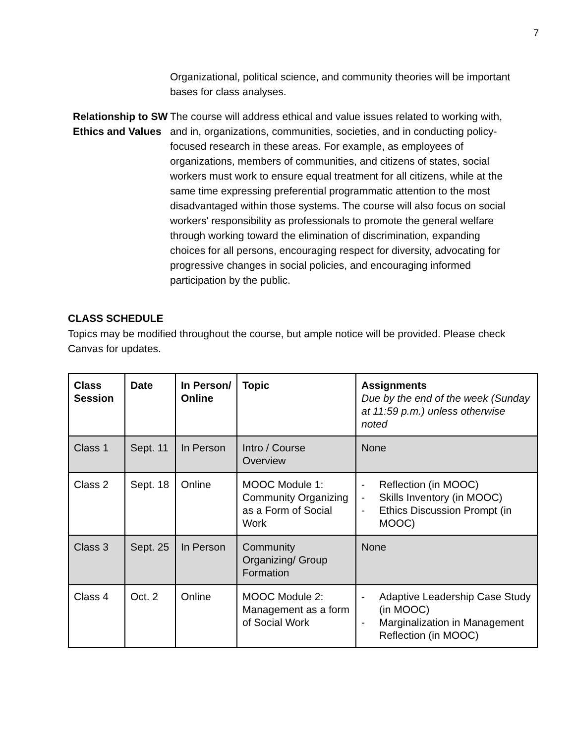7
Organizational, political science, and community theories will be important bases for class analyses.
Relationship to SW Ethics and Values
The course will address ethical and value issues related to working with, and in, organizations, communities, societies, and in conducting policy-focused research in these areas. For example, as employees of organizations, members of communities, and citizens of states, social workers must work to ensure equal treatment for all citizens, while at the same time expressing preferential programmatic attention to the most disadvantaged within those systems. The course will also focus on social workers' responsibility as professionals to promote the general welfare through working toward the elimination of discrimination, expanding choices for all persons, encouraging respect for diversity, advocating for progressive changes in social policies, and encouraging informed participation by the public.
CLASS SCHEDULE
Topics may be modified throughout the course, but ample notice will be provided. Please check Canvas for updates.
| Class Session | Date | In Person/ Online | Topic | Assignments Due by the end of the week (Sunday at 11:59 p.m.) unless otherwise noted |
| --- | --- | --- | --- | --- |
| Class 1 | Sept. 11 | In Person | Intro / Course Overview | None |
| Class 2 | Sept. 18 | Online | MOOC Module 1: Community Organizing as a Form of Social Work | - Reflection (in MOOC) - Skills Inventory (in MOOC) - Ethics Discussion Prompt (in MOOC) |
| Class 3 | Sept. 25 | In Person | Community Organizing/ Group Formation | None |
| Class 4 | Oct. 2 | Online | MOOC Module 2: Management as a form of Social Work | - Adaptive Leadership Case Study (in MOOC) - Marginalization in Management Reflection (in MOOC) |